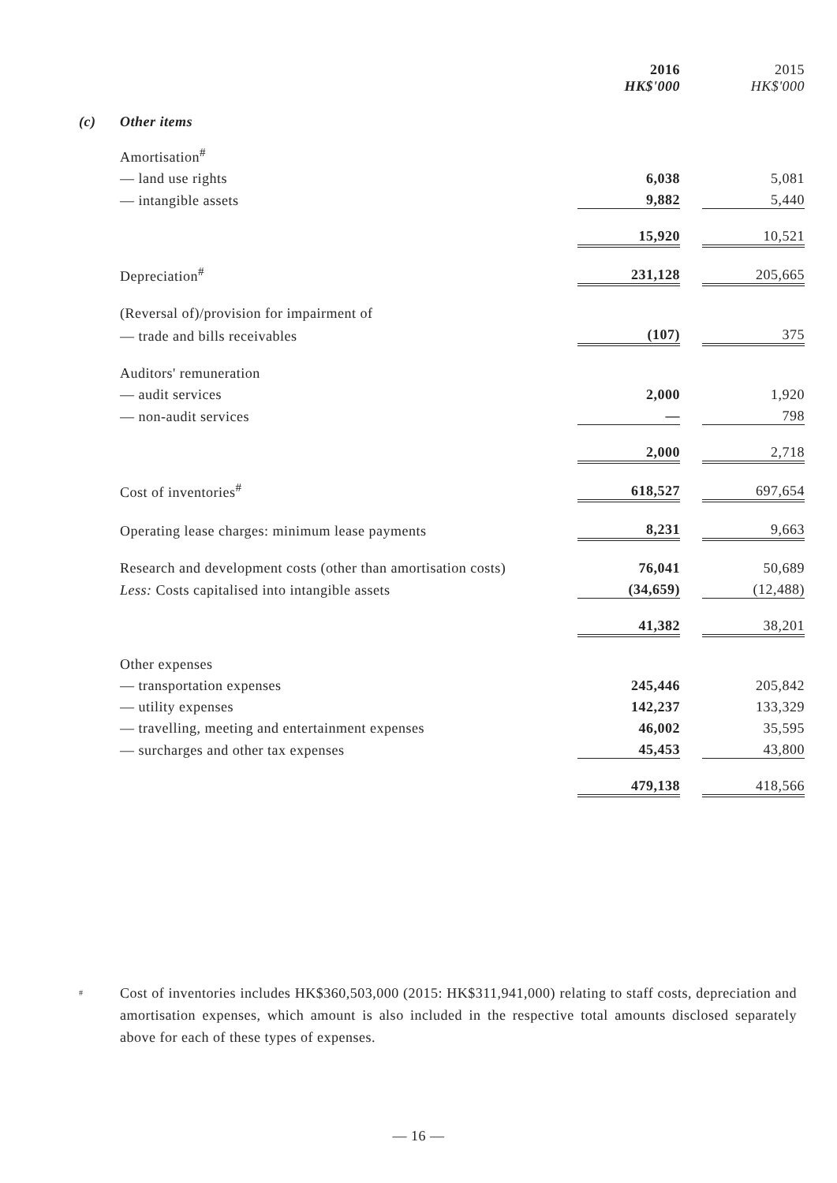| | | 2016 HK$'000 | | 2015 HK$'000 |
| (c) | Other items | | | |
| | Amortisation<sup>#</sup> | | | |
| | — land use rights | 6,038 | | 5,081 |
| | — intangible assets | 9,882 | | 5,440 |
| | | 15,920 | | 10,521 |
| | Depreciation<sup>#</sup> | 231,128 | | 205,665 |
| | (Reversal of)/provision for impairment of | | | |
| | — trade and bills receivables | (107) | | 375 |
| | Auditors' remuneration | | | |
| | — audit services | 2,000 | | 1,920 |
| | — non-audit services | — | | 798 |
| | | 2,000 | | 2,718 |
| | Cost of inventories<sup>#</sup> | 618,527 | | 697,654 |
| | Operating lease charges: minimum lease payments | 8,231 | | 9,663 |
| | Research and development costs (other than amortisation costs) | 76,041 | | 50,689 |
| | Less: Costs capitalised into intangible assets | (34,659) | | (12,488) |
| | | 41,382 | | 38,201 |
| | Other expenses | | | |
| | — transportation expenses | 245,446 | | 205,842 |
| | — utility expenses | 142,237 | | 133,329 |
| | — travelling, meeting and entertainment expenses | 46,002 | | 35,595 |
| | — surcharges and other tax expenses | 45,453 | | 43,800 |
| | | 479,138 | | 418,566 |
#
Cost of inventories includes HK$360,503,000 (2015: HK$311,941,000) relating to staff costs, depreciation and amortisation expenses, which amount is also included in the respective total amounts disclosed separately above for each of these types of expenses.
— 16 —